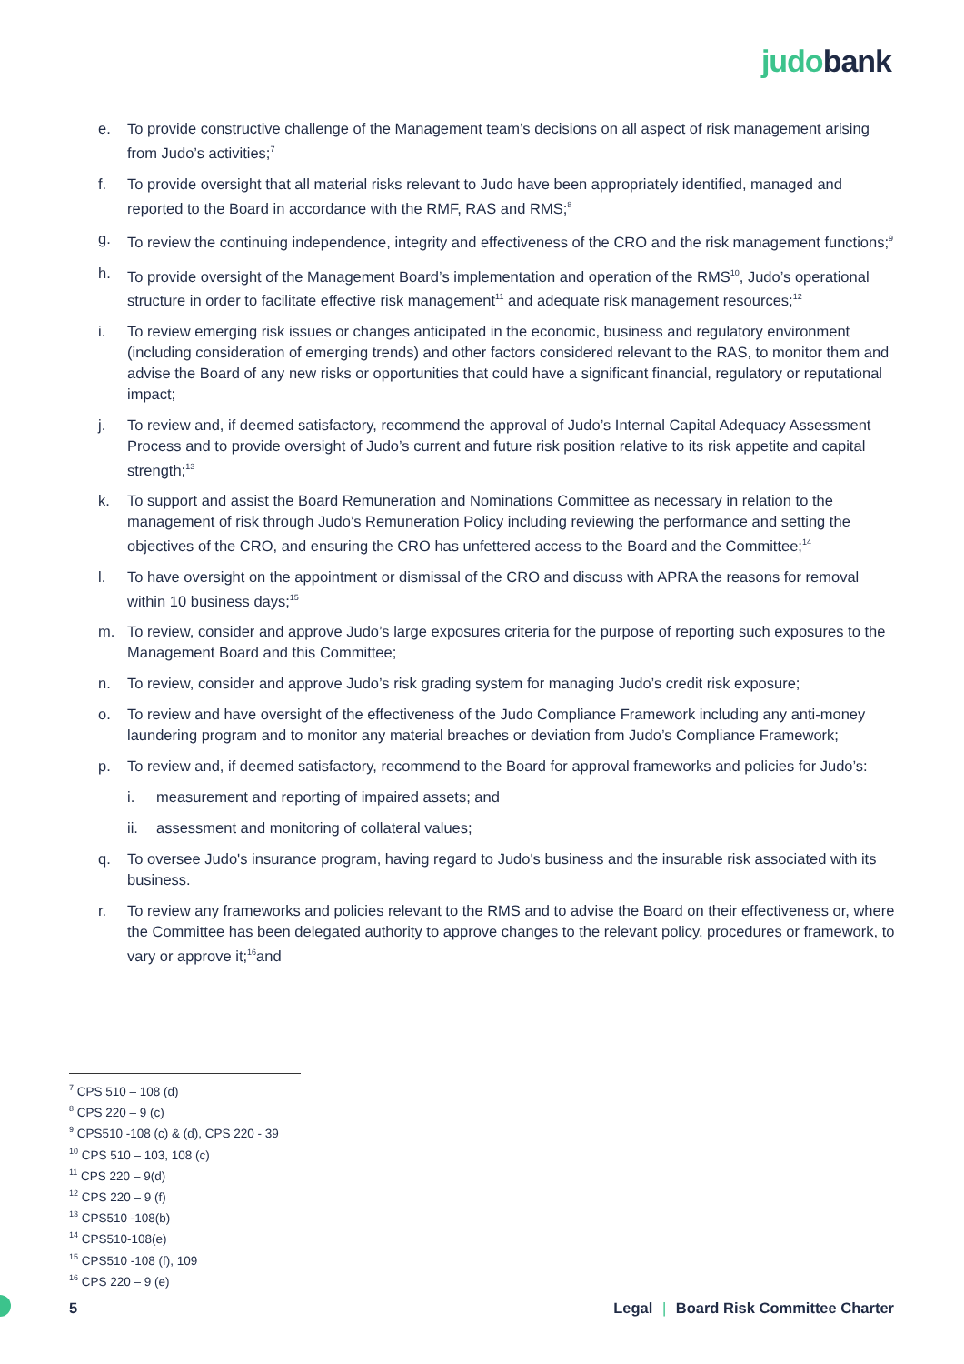judo bank
e. To provide constructive challenge of the Management team’s decisions on all aspect of risk management arising from Judo’s activities;<sup>7</sup>
f. To provide oversight that all material risks relevant to Judo have been appropriately identified, managed and reported to the Board in accordance with the RMF, RAS and RMS;<sup>8</sup>
g. To review the continuing independence, integrity and effectiveness of the CRO and the risk management functions;<sup>9</sup>
h. To provide oversight of the Management Board’s implementation and operation of the RMS<sup>10</sup>, Judo’s operational structure in order to facilitate effective risk management<sup>11</sup> and adequate risk management resources;<sup>12</sup>
i. To review emerging risk issues or changes anticipated in the economic, business and regulatory environment (including consideration of emerging trends) and other factors considered relevant to the RAS, to monitor them and advise the Board of any new risks or opportunities that could have a significant financial, regulatory or reputational impact;
j. To review and, if deemed satisfactory, recommend the approval of Judo’s Internal Capital Adequacy Assessment Process and to provide oversight of Judo’s current and future risk position relative to its risk appetite and capital strength;<sup>13</sup>
k. To support and assist the Board Remuneration and Nominations Committee as necessary in relation to the management of risk through Judo’s Remuneration Policy including reviewing the performance and setting the objectives of the CRO, and ensuring the CRO has unfettered access to the Board and the Committee;<sup>14</sup>
l. To have oversight on the appointment or dismissal of the CRO and discuss with APRA the reasons for removal within 10 business days;<sup>15</sup>
m. To review, consider and approve Judo’s large exposures criteria for the purpose of reporting such exposures to the Management Board and this Committee;
n. To review, consider and approve Judo’s risk grading system for managing Judo’s credit risk exposure;
o. To review and have oversight of the effectiveness of the Judo Compliance Framework including any anti-money laundering program and to monitor any material breaches or deviation from Judo’s Compliance Framework;
p. To review and, if deemed satisfactory, recommend to the Board for approval frameworks and policies for Judo’s:
i. measurement and reporting of impaired assets; and
ii. assessment and monitoring of collateral values;
q. To oversee Judo's insurance program, having regard to Judo's business and the insurable risk associated with its business.
r. To review any frameworks and policies relevant to the RMS and to advise the Board on their effectiveness or, where the Committee has been delegated authority to approve changes to the relevant policy, procedures or framework, to vary or approve it;<sup>16</sup>and
<sup>7</sup> CPS 510 – 108 (d)
<sup>8</sup> CPS 220 – 9 (c)
<sup>9</sup> CPS510 -108 (c) & (d), CPS 220 - 39
<sup>10</sup> CPS 510 – 103, 108 (c)
<sup>11</sup> CPS 220 – 9(d)
<sup>12</sup> CPS 220 – 9 (f)
<sup>13</sup> CPS510 -108(b)
<sup>14</sup> CPS510-108(e)
<sup>15</sup> CPS510 -108 (f), 109
<sup>16</sup> CPS 220 – 9 (e)
5 Legal | Board Risk Committee Charter